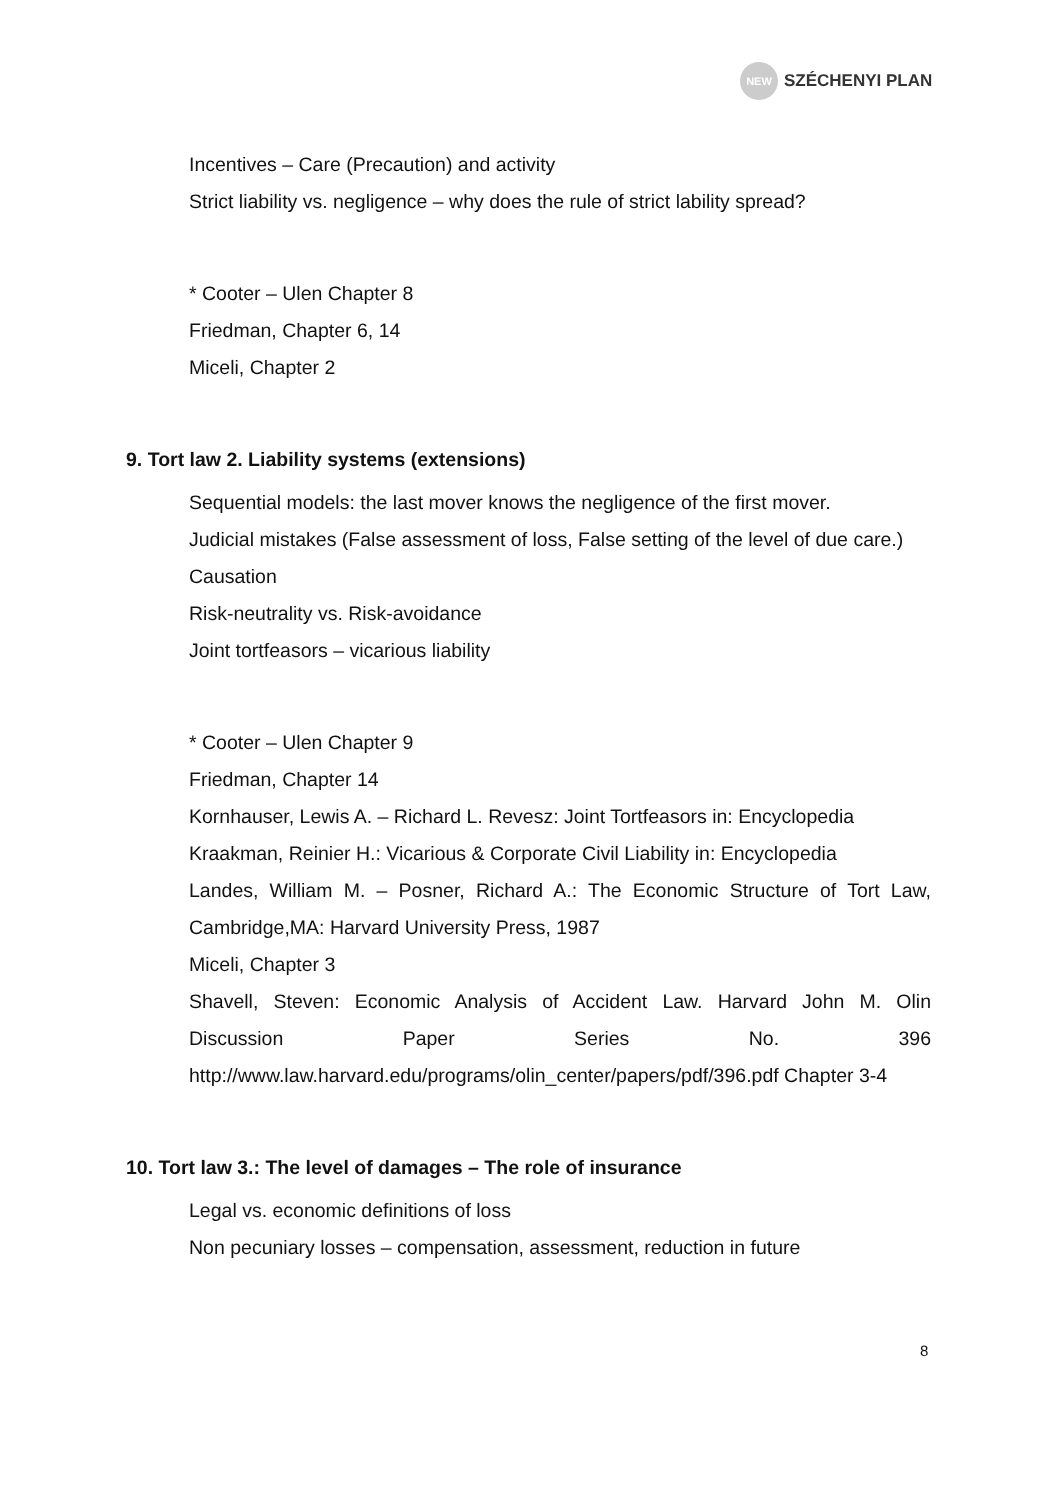NEW
SZÉCHENYI PLAN
Incentives – Care (Precaution) and activity
Strict liability vs. negligence – why does the rule of strict lability spread?
* Cooter – Ulen Chapter 8
Friedman, Chapter 6, 14
Miceli, Chapter 2
9. Tort law 2. Liability systems (extensions)
Sequential models: the last mover knows the negligence of the first mover.
Judicial mistakes (False assessment of loss, False setting of the level of due care.)
Causation
Risk-neutrality vs. Risk-avoidance
Joint tortfeasors – vicarious liability
* Cooter – Ulen Chapter 9
Friedman, Chapter 14
Kornhauser, Lewis A. – Richard L. Revesz: Joint Tortfeasors in: Encyclopedia
Kraakman, Reinier H.: Vicarious & Corporate Civil Liability in: Encyclopedia
Landes, William M. – Posner, Richard A.: The Economic Structure of Tort Law, Cambridge,MA: Harvard University Press, 1987
Miceli, Chapter 3
Shavell, Steven: Economic Analysis of Accident Law. Harvard John M. Olin Discussion Paper Series No. 396 http://www.law.harvard.edu/programs/olin_center/papers/pdf/396.pdf Chapter 3-4
10. Tort law 3.: The level of damages – The role of insurance
Legal vs. economic definitions of loss
Non pecuniary losses – compensation, assessment, reduction in future
8